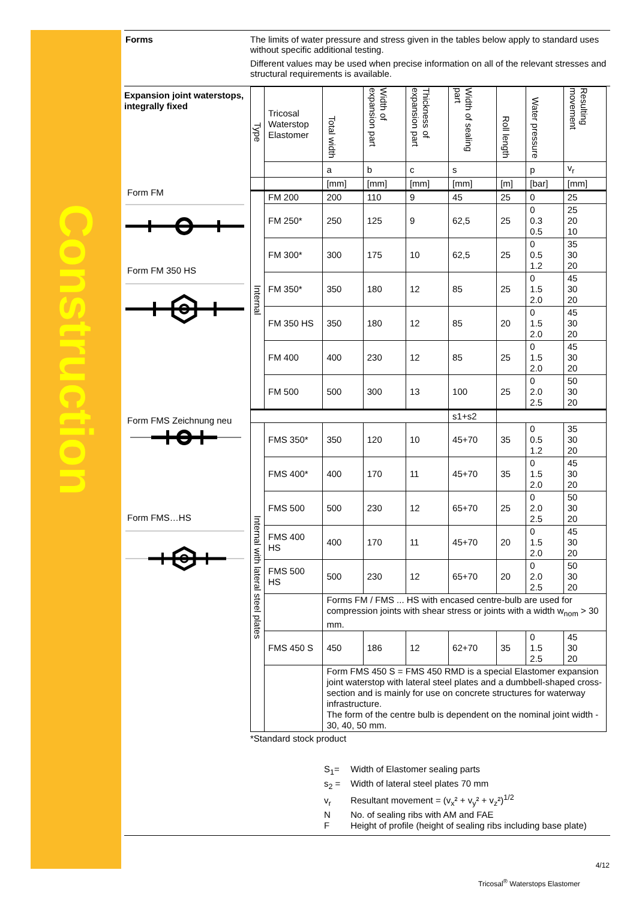Construction
Forms The limits of water pressure and stress given in the tables below apply to standard uses without specific additional testing.
Different values may be used when precise information on all of the relevant stresses and structural requirements is available.
Expansion joint waterstops, integrally fixed
Form FM
Form FM 350 HS
Form FMS Zeichnung neu
Form FMS…HS
| Type | Tricosal Waterstop Elastomer | Total width | Width of expansion part | Thickness of expansion part | Width of sealing part | Roll length | Water pressure | Resulting movement |
| --- | --- | --- | --- | --- | --- | --- | --- | --- |
| | | a | b | c | s | | p | v<sub>r</sub> |
| | | [mm] | [mm] | [mm] | [mm] | [m] | [bar] | [mm] |
| Internal | FM 200 | 200 | 110 | 9 | 45 | 25 | 0 | 25 |
| | FM 250* | 250 | 125 | 9 | 62,5 | 25 | 0 0.3 0.5 | 25 20 10 |
| | FM 300* | 300 | 175 | 10 | 62,5 | 25 | 0 0.5 1.2 | 35 30 20 |
| | FM 350* | 350 | 180 | 12 | 85 | 25 | 0 1.5 2.0 | 45 30 20 |
| | FM 350 HS | 350 | 180 | 12 | 85 | 20 | 0 1.5 2.0 | 45 30 20 |
| | FM 400 | 400 | 230 | 12 | 85 | 25 | 0 1.5 2.0 | 45 30 20 |
| | FM 500 | 500 | 300 | 13 | 100 | 25 | 0 2.0 2.5 | 50 30 20 |
| | | | | | s1+s2 | | | |
| Internal with lateral steel plates | FMS 350* | 350 | 120 | 10 | 45+70 | 35 | 0 0.5 1.2 | 35 30 20 |
| | FMS 400* | 400 | 170 | 11 | 45+70 | 35 | 0 1.5 2.0 | 45 30 20 |
| | FMS 500 | 500 | 230 | 12 | 65+70 | 25 | 0 2.0 2.5 | 50 30 20 |
| | FMS 400 HS | 400 | 170 | 11 | 45+70 | 20 | 0 1.5 2.0 | 45 30 20 |
| | FMS 500 HS | 500 | 230 | 12 | 65+70 | 20 | 0 2.0 2.5 | 50 30 20 |
| | | Forms FM / FMS ... HS with encased centre-bulb are used for compression joints with shear stress or joints with a width w<sub>nom</sub> > 30 mm. | | | | | | |
| | FMS 450 S | 450 | 186 | 12 | 62+70 | 35 | 0 1.5 2.5 | 45 30 20 |
| | | Form FMS 450 S = FMS 450 RMD is a special Elastomer expansion joint waterstop with lateral steel plates and a dumbbell-shaped cross-section and is mainly for use on concrete structures for waterway infrastructure. The form of the centre bulb is dependent on the nominal joint width - 30, 40, 50 mm. | | | | | | |
*Standard stock product
S<sub>1</sub>= Width of Elastomer sealing parts
s<sub>2</sub> = Width of lateral steel plates 70 mm
v<sub>r</sub> Resultant movement = (v<sub>x</sub>² + v<sub>y</sub>² + v<sub>z</sub>²)<sup>1/2</sup>
N No. of sealing ribs with AM and FAE
F Height of profile (height of sealing ribs including base plate)
4/12
Tricosal<sup>®</sup> Waterstops Elastomer